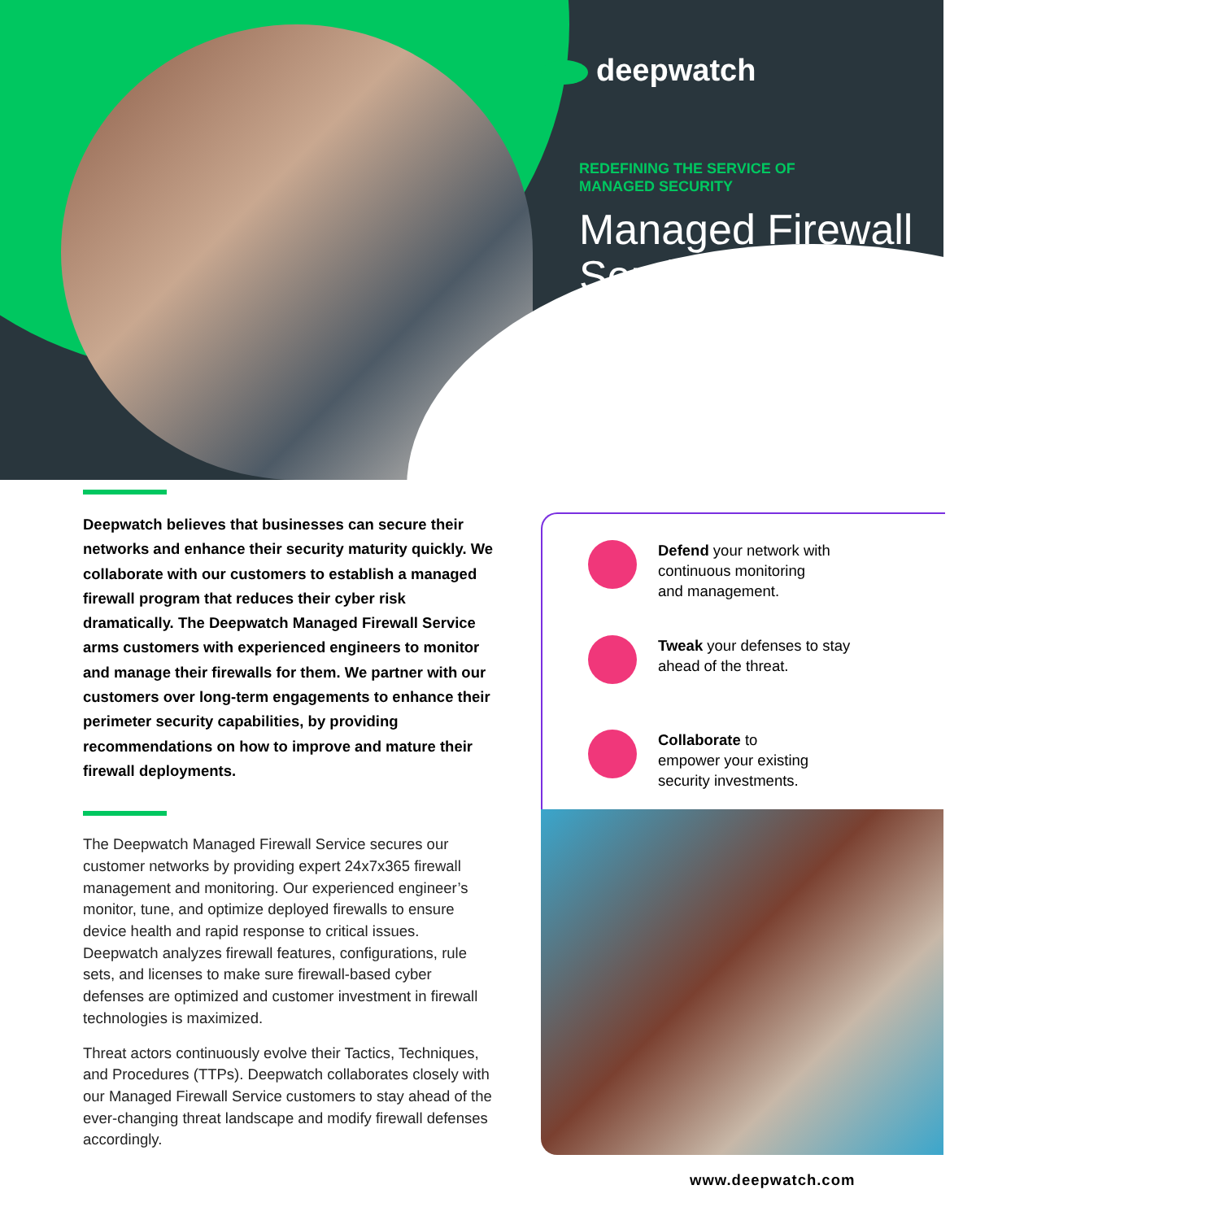deepwatch
REDEFINING THE SERVICE OF
MANAGED SECURITY
Managed Firewall Service
Deepwatch believes that businesses can secure their networks and enhance their security maturity quickly. We collaborate with our customers to establish a managed firewall program that reduces their cyber risk dramatically. The Deepwatch Managed Firewall Service arms customers with experienced engineers to monitor and manage their firewalls for them. We partner with our customers over long-term engagements to enhance their perimeter security capabilities, by providing recommendations on how to improve and mature their firewall deployments.
The Deepwatch Managed Firewall Service secures our customer networks by providing expert 24x7x365 firewall management and monitoring. Our experienced engineer’s monitor, tune, and optimize deployed firewalls to ensure device health and rapid response to critical issues. Deepwatch analyzes firewall features, configurations, rule sets, and licenses to make sure firewall-based cyber defenses are optimized and customer investment in firewall technologies is maximized.
Threat actors continuously evolve their Tactics, Techniques, and Procedures (TTPs). Deepwatch collaborates closely with our Managed Firewall Service customers to stay ahead of the ever-changing threat landscape and modify firewall defenses accordingly.
Defend your network with
continuous monitoring
and management.
Tweak your defenses to stay
ahead of the threat.
Collaborate to
empower your existing
security investments.
www.deepwatch.com